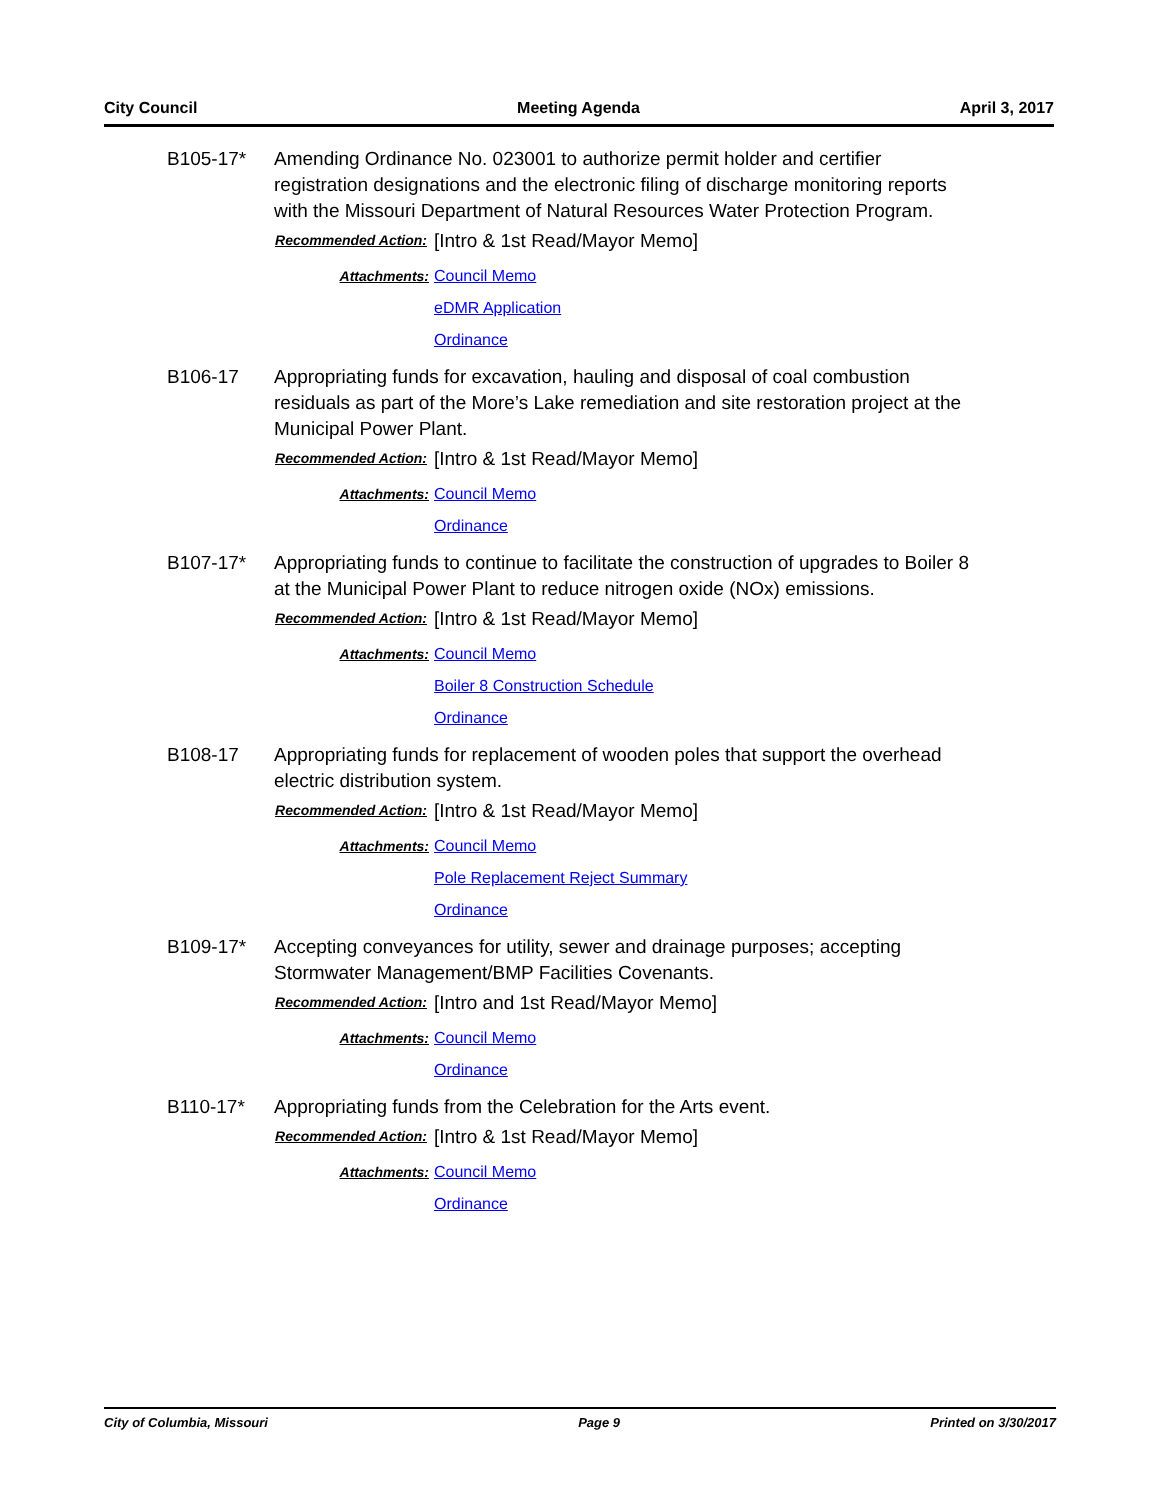City Council Meeting Agenda April 3, 2017
B105-17* Amending Ordinance No. 023001 to authorize permit holder and certifier registration designations and the electronic filing of discharge monitoring reports with the Missouri Department of Natural Resources Water Protection Program.
Recommended Action:
[Intro & 1st Read/Mayor Memo]
Attachments: Council Memo
eDMR Application
Ordinance
B106-17 Appropriating funds for excavation, hauling and disposal of coal combustion residuals as part of the More’s Lake remediation and site restoration project at the Municipal Power Plant.
Recommended Action:
[Intro & 1st Read/Mayor Memo]
Attachments: Council Memo
Ordinance
B107-17* Appropriating funds to continue to facilitate the construction of upgrades to Boiler 8 at the Municipal Power Plant to reduce nitrogen oxide (NOx) emissions.
Recommended Action:
[Intro & 1st Read/Mayor Memo]
Attachments: Council Memo
Boiler 8 Construction Schedule
Ordinance
B108-17 Appropriating funds for replacement of wooden poles that support the overhead electric distribution system.
Recommended Action:
[Intro & 1st Read/Mayor Memo]
Attachments: Council Memo
Pole Replacement Reject Summary
Ordinance
B109-17* Accepting conveyances for utility, sewer and drainage purposes; accepting Stormwater Management/BMP Facilities Covenants.
Recommended Action:
[Intro and 1st Read/Mayor Memo]
Attachments: Council Memo
Ordinance
B110-17* Appropriating funds from the Celebration for the Arts event.
Recommended Action:
[Intro & 1st Read/Mayor Memo]
Attachments: Council Memo
Ordinance
City of Columbia, Missouri Page 9 Printed on 3/30/2017